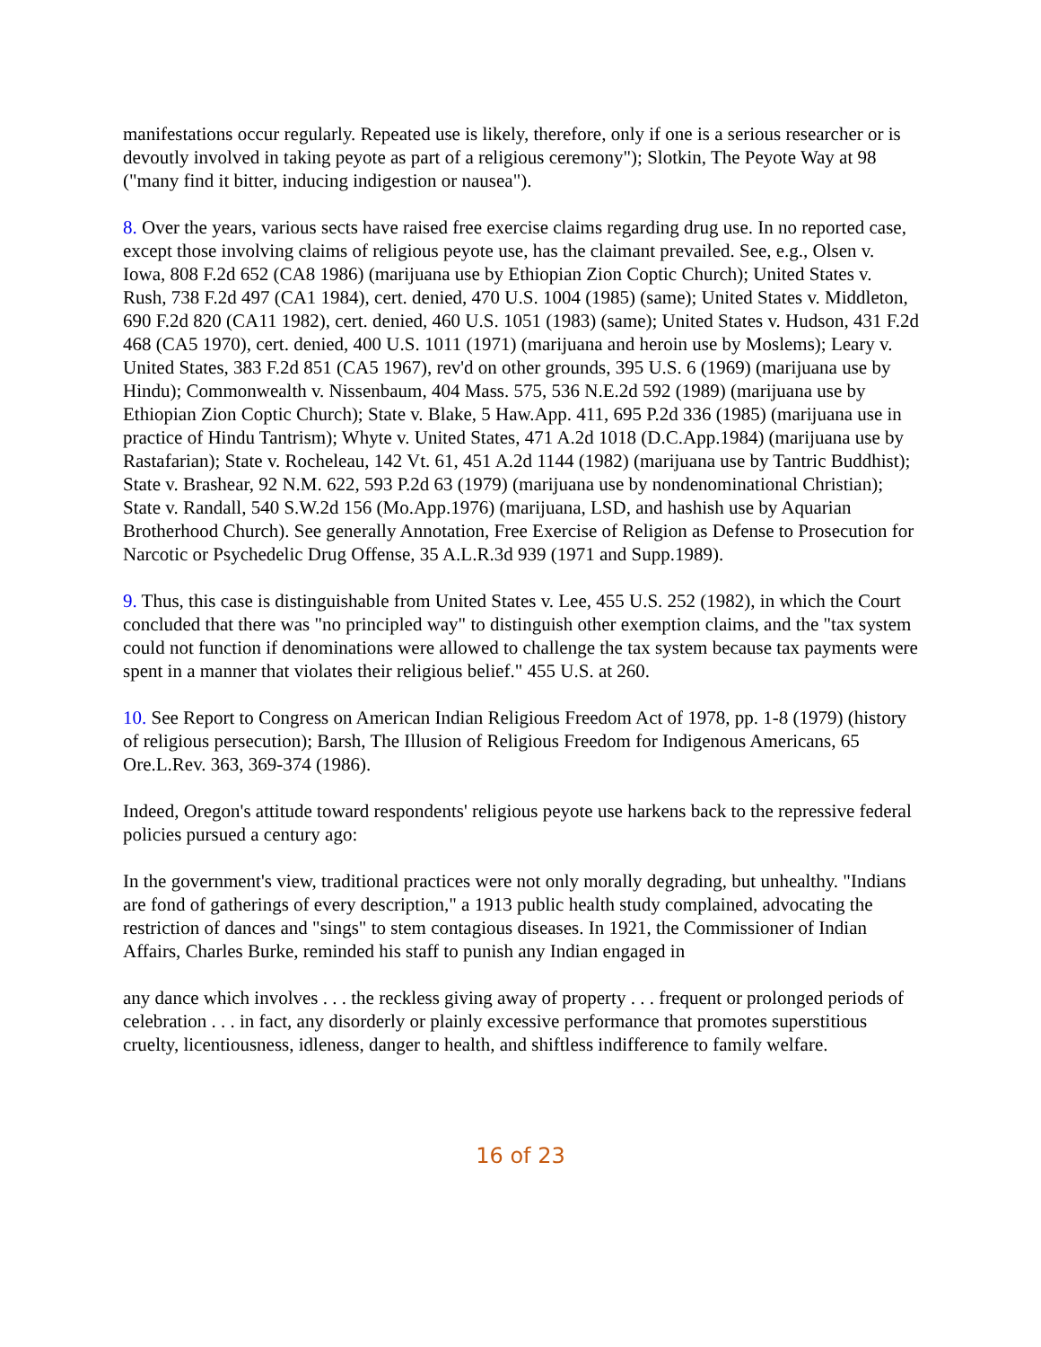manifestations occur regularly. Repeated use is likely, therefore, only if one is a serious researcher or is devoutly involved in taking peyote as part of a religious ceremony"); Slotkin, The Peyote Way at 98 ("many find it bitter, inducing indigestion or nausea").
8. Over the years, various sects have raised free exercise claims regarding drug use. In no reported case, except those involving claims of religious peyote use, has the claimant prevailed. See, e.g., Olsen v. Iowa, 808 F.2d 652 (CA8 1986) (marijuana use by Ethiopian Zion Coptic Church); United States v. Rush, 738 F.2d 497 (CA1 1984), cert. denied, 470 U.S. 1004 (1985) (same); United States v. Middleton, 690 F.2d 820 (CA11 1982), cert. denied, 460 U.S. 1051 (1983) (same); United States v. Hudson, 431 F.2d 468 (CA5 1970), cert. denied, 400 U.S. 1011 (1971) (marijuana and heroin use by Moslems); Leary v. United States, 383 F.2d 851 (CA5 1967), rev'd on other grounds, 395 U.S. 6 (1969) (marijuana use by Hindu); Commonwealth v. Nissenbaum, 404 Mass. 575, 536 N.E.2d 592 (1989) (marijuana use by Ethiopian Zion Coptic Church); State v. Blake, 5 Haw.App. 411, 695 P.2d 336 (1985) (marijuana use in practice of Hindu Tantrism); Whyte v. United States, 471 A.2d 1018 (D.C.App.1984) (marijuana use by Rastafarian); State v. Rocheleau, 142 Vt. 61, 451 A.2d 1144 (1982) (marijuana use by Tantric Buddhist); State v. Brashear, 92 N.M. 622, 593 P.2d 63 (1979) (marijuana use by nondenominational Christian); State v. Randall, 540 S.W.2d 156 (Mo.App.1976) (marijuana, LSD, and hashish use by Aquarian Brotherhood Church). See generally Annotation, Free Exercise of Religion as Defense to Prosecution for Narcotic or Psychedelic Drug Offense, 35 A.L.R.3d 939 (1971 and Supp.1989).
9. Thus, this case is distinguishable from United States v. Lee, 455 U.S. 252 (1982), in which the Court concluded that there was "no principled way" to distinguish other exemption claims, and the "tax system could not function if denominations were allowed to challenge the tax system because tax payments were spent in a manner that violates their religious belief." 455 U.S. at 260.
10. See Report to Congress on American Indian Religious Freedom Act of 1978, pp. 1-8 (1979) (history of religious persecution); Barsh, The Illusion of Religious Freedom for Indigenous Americans, 65 Ore.L.Rev. 363, 369-374 (1986).
Indeed, Oregon's attitude toward respondents' religious peyote use harkens back to the repressive federal policies pursued a century ago:
In the government's view, traditional practices were not only morally degrading, but unhealthy. "Indians are fond of gatherings of every description," a 1913 public health study complained, advocating the restriction of dances and "sings" to stem contagious diseases. In 1921, the Commissioner of Indian Affairs, Charles Burke, reminded his staff to punish any Indian engaged in
any dance which involves . . . the reckless giving away of property . . . frequent or prolonged periods of celebration . . . in fact, any disorderly or plainly excessive performance that promotes superstitious cruelty, licentiousness, idleness, danger to health, and shiftless indifference to family welfare.
16 of 23